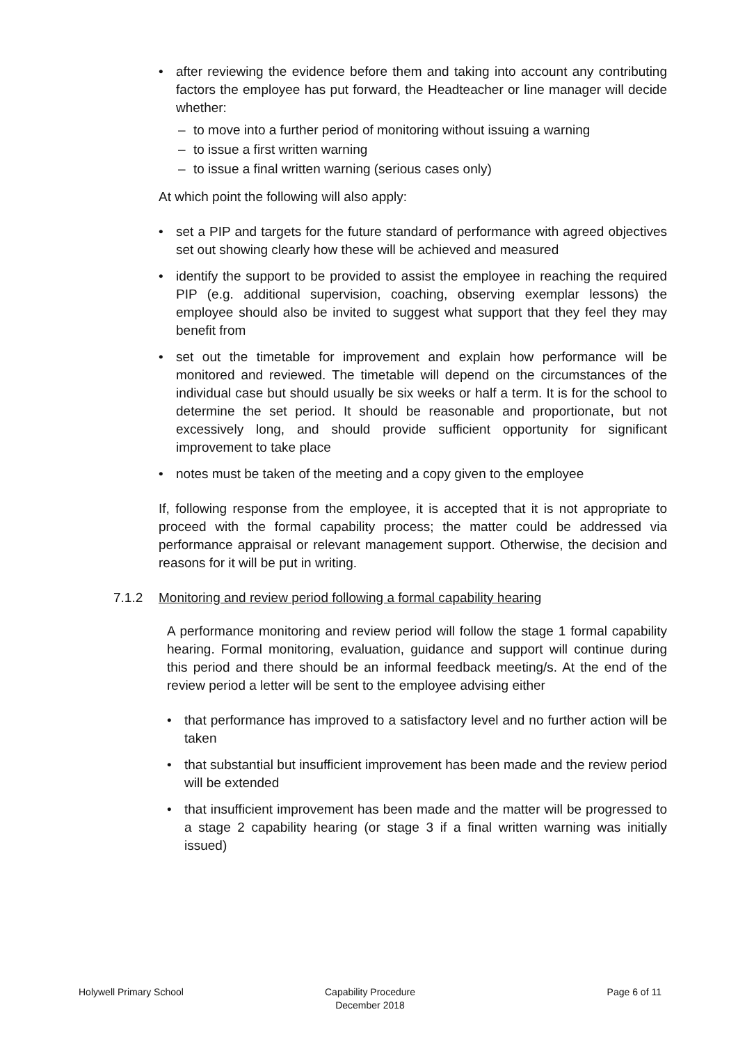• after reviewing the evidence before them and taking into account any contributing factors the employee has put forward, the Headteacher or line manager will decide whether:
– to move into a further period of monitoring without issuing a warning
– to issue a first written warning
– to issue a final written warning (serious cases only)
At which point the following will also apply:
• set a PIP and targets for the future standard of performance with agreed objectives set out showing clearly how these will be achieved and measured
• identify the support to be provided to assist the employee in reaching the required PIP (e.g. additional supervision, coaching, observing exemplar lessons) the employee should also be invited to suggest what support that they feel they may benefit from
• set out the timetable for improvement and explain how performance will be monitored and reviewed. The timetable will depend on the circumstances of the individual case but should usually be six weeks or half a term. It is for the school to determine the set period. It should be reasonable and proportionate, but not excessively long, and should provide sufficient opportunity for significant improvement to take place
• notes must be taken of the meeting and a copy given to the employee
If, following response from the employee, it is accepted that it is not appropriate to proceed with the formal capability process; the matter could be addressed via performance appraisal or relevant management support. Otherwise, the decision and reasons for it will be put in writing.
7.1.2 Monitoring and review period following a formal capability hearing
A performance monitoring and review period will follow the stage 1 formal capability hearing. Formal monitoring, evaluation, guidance and support will continue during this period and there should be an informal feedback meeting/s. At the end of the review period a letter will be sent to the employee advising either
• that performance has improved to a satisfactory level and no further action will be taken
• that substantial but insufficient improvement has been made and the review period will be extended
• that insufficient improvement has been made and the matter will be progressed to a stage 2 capability hearing (or stage 3 if a final written warning was initially issued)
Holywell Primary School Capability Procedure
December 2018
Page 6 of 11